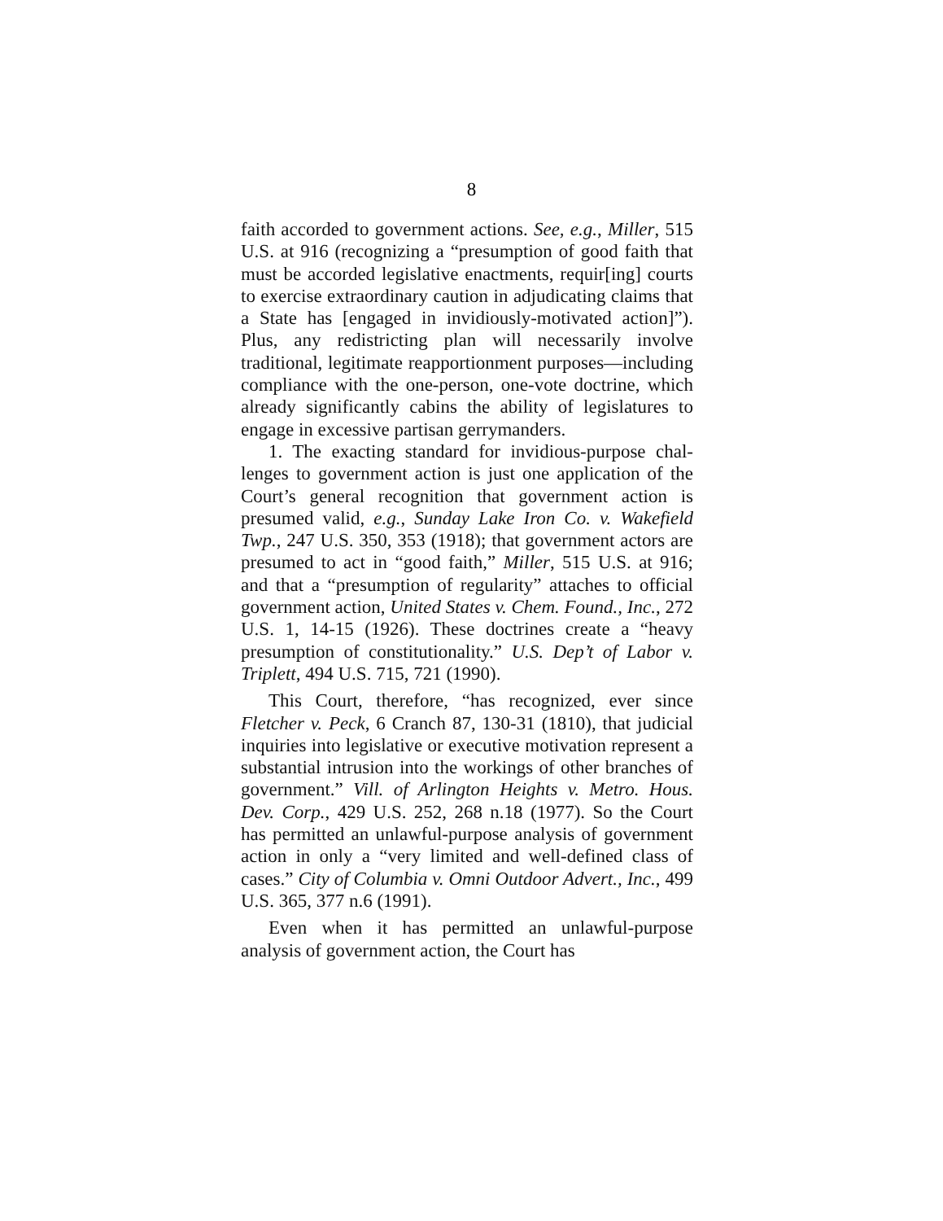8
faith accorded to government actions. See, e.g., Miller, 515 U.S. at 916 (recognizing a “presumption of good faith that must be accorded legislative enactments, re­quir[ing] courts to exercise extraordinary caution in ad­judicating claims that a State has [engaged in invidious­ly-motivated action]”). Plus, any redistricting plan will necessarily involve traditional, legitimate reapportion­ment purposes—including compliance with the one-person, one-vote doctrine, which already significantly cabins the ability of legislatures to engage in excessive partisan gerrymanders.
1. The exacting standard for invidious-purpose chal­lenges to government action is just one application of the Court’s general recognition that government action is presumed valid, e.g., Sunday Lake Iron Co. v. Wake­field Twp., 247 U.S. 350, 353 (1918); that government actors are presumed to act in “good faith,” Miller, 515 U.S. at 916; and that a “presumption of regularity” at­taches to official government action, United States v. Chem. Found., Inc., 272 U.S. 1, 14-15 (1926). These doc­trines create a “heavy presumption of constitutionality.” U.S. Dep’t of Labor v. Triplett, 494 U.S. 715, 721 (1990).
This Court, therefore, “has recognized, ever since Fletcher v. Peck, 6 Cranch 87, 130-31 (1810), that judi­cial inquiries into legislative or executive motivation represent a substantial intrusion into the workings of other branches of government.” Vill. of Arlington Heights v. Metro. Hous. Dev. Corp., 429 U.S. 252, 268 n.18 (1977). So the Court has permitted an unlawful-purpose analysis of government action in only a “very limited and well-defined class of cases.” City of Colum­bia v. Omni Outdoor Advert., Inc., 499 U.S. 365, 377 n.6 (1991).
Even when it has permitted an unlawful-purpose analysis of government action, the Court has